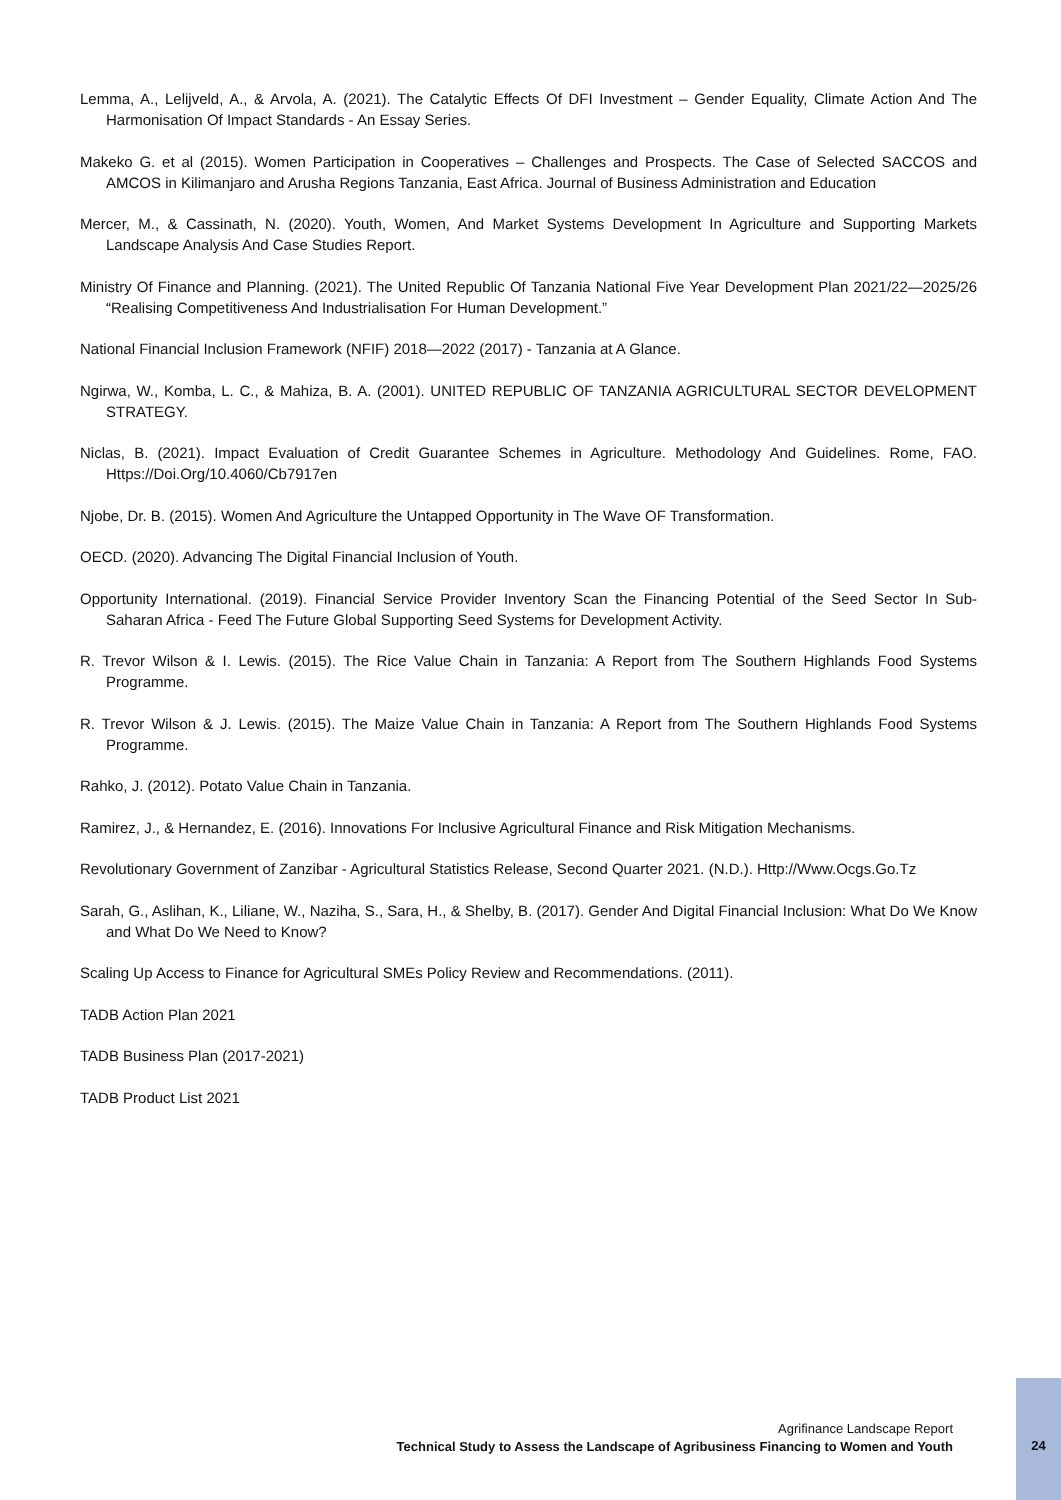Lemma, A., Lelijveld, A., & Arvola, A. (2021). The Catalytic Effects Of DFI Investment – Gender Equality, Climate Action And The Harmonisation Of Impact Standards - An Essay Series.
Makeko G. et al (2015). Women Participation in Cooperatives – Challenges and Prospects. The Case of Selected SACCOS and AMCOS in Kilimanjaro and Arusha Regions Tanzania, East Africa. Journal of Business Administration and Education
Mercer, M., & Cassinath, N. (2020). Youth, Women, And Market Systems Development In Agriculture and Supporting Markets Landscape Analysis And Case Studies Report.
Ministry Of Finance and Planning. (2021). The United Republic Of Tanzania National Five Year Development Plan 2021/22—2025/26 “Realising Competitiveness And Industrialisation For Human Development.”
National Financial Inclusion Framework (NFIF) 2018—2022 (2017) - Tanzania at A Glance.
Ngirwa, W., Komba, L. C., & Mahiza, B. A. (2001). UNITED REPUBLIC OF TANZANIA AGRICULTURAL SECTOR DEVELOPMENT STRATEGY.
Niclas, B. (2021). Impact Evaluation of Credit Guarantee Schemes in Agriculture. Methodology And Guidelines. Rome, FAO. Https://Doi.Org/10.4060/Cb7917en
Njobe, Dr. B. (2015). Women And Agriculture the Untapped Opportunity in The Wave OF Transformation.
OECD. (2020). Advancing The Digital Financial Inclusion of Youth.
Opportunity International. (2019). Financial Service Provider Inventory Scan the Financing Potential of the Seed Sector In Sub-Saharan Africa - Feed The Future Global Supporting Seed Systems for Development Activity.
R. Trevor Wilson & I. Lewis. (2015). The Rice Value Chain in Tanzania: A Report from The Southern Highlands Food Systems Programme.
R. Trevor Wilson & J. Lewis. (2015). The Maize Value Chain in Tanzania: A Report from The Southern Highlands Food Systems Programme.
Rahko, J. (2012). Potato Value Chain in Tanzania.
Ramirez, J., & Hernandez, E. (2016). Innovations For Inclusive Agricultural Finance and Risk Mitigation Mechanisms.
Revolutionary Government of Zanzibar - Agricultural Statistics Release, Second Quarter 2021. (N.D.). Http://Www.Ocgs.Go.Tz
Sarah, G., Aslihan, K., Liliane, W., Naziha, S., Sara, H., & Shelby, B. (2017). Gender And Digital Financial Inclusion: What Do We Know and What Do We Need to Know?
Scaling Up Access to Finance for Agricultural SMEs Policy Review and Recommendations. (2011).
TADB Action Plan 2021
TADB Business Plan (2017-2021)
TADB Product List 2021
Agrifinance Landscape Report
Technical Study to Assess the Landscape of Agribusiness Financing to Women and Youth
24